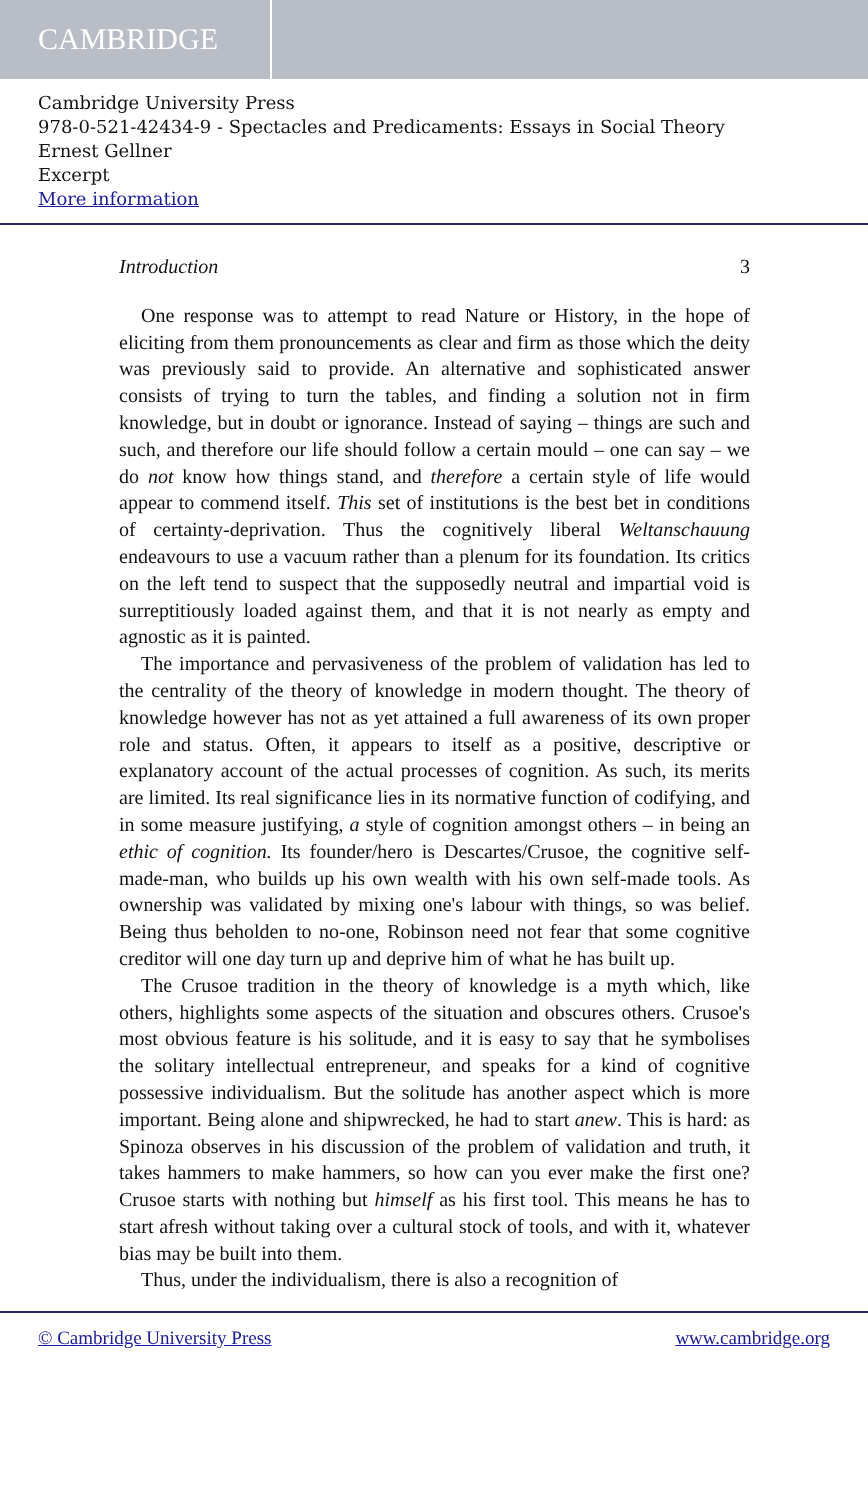CAMBRIDGE
Cambridge University Press
978-0-521-42434-9 - Spectacles and Predicaments: Essays in Social Theory
Ernest Gellner
Excerpt
More information
Introduction 3
One response was to attempt to read Nature or History, in the hope of eliciting from them pronouncements as clear and firm as those which the deity was previously said to provide. An alternative and sophisticated answer consists of trying to turn the tables, and finding a solution not in firm knowledge, but in doubt or ignorance. Instead of saying – things are such and such, and therefore our life should follow a certain mould – one can say – we do not know how things stand, and therefore a certain style of life would appear to commend itself. This set of institutions is the best bet in conditions of certainty-deprivation. Thus the cognitively liberal Weltanschauung endeavours to use a vacuum rather than a plenum for its foundation. Its critics on the left tend to suspect that the supposedly neutral and impartial void is surreptitiously loaded against them, and that it is not nearly as empty and agnostic as it is painted.
The importance and pervasiveness of the problem of validation has led to the centrality of the theory of knowledge in modern thought. The theory of knowledge however has not as yet attained a full awareness of its own proper role and status. Often, it appears to itself as a positive, descriptive or explanatory account of the actual processes of cognition. As such, its merits are limited. Its real significance lies in its normative function of codifying, and in some measure justifying, a style of cognition amongst others – in being an ethic of cognition. Its founder/hero is Descartes/Crusoe, the cognitive self-made-man, who builds up his own wealth with his own self-made tools. As ownership was validated by mixing one's labour with things, so was belief. Being thus beholden to no-one, Robinson need not fear that some cognitive creditor will one day turn up and deprive him of what he has built up.
The Crusoe tradition in the theory of knowledge is a myth which, like others, highlights some aspects of the situation and obscures others. Crusoe's most obvious feature is his solitude, and it is easy to say that he symbolises the solitary intellectual entrepreneur, and speaks for a kind of cognitive possessive individualism. But the solitude has another aspect which is more important. Being alone and shipwrecked, he had to start anew. This is hard: as Spinoza observes in his discussion of the problem of validation and truth, it takes hammers to make hammers, so how can you ever make the first one? Crusoe starts with nothing but himself as his first tool. This means he has to start afresh without taking over a cultural stock of tools, and with it, whatever bias may be built into them.
Thus, under the individualism, there is also a recognition of
© Cambridge University Press www.cambridge.org